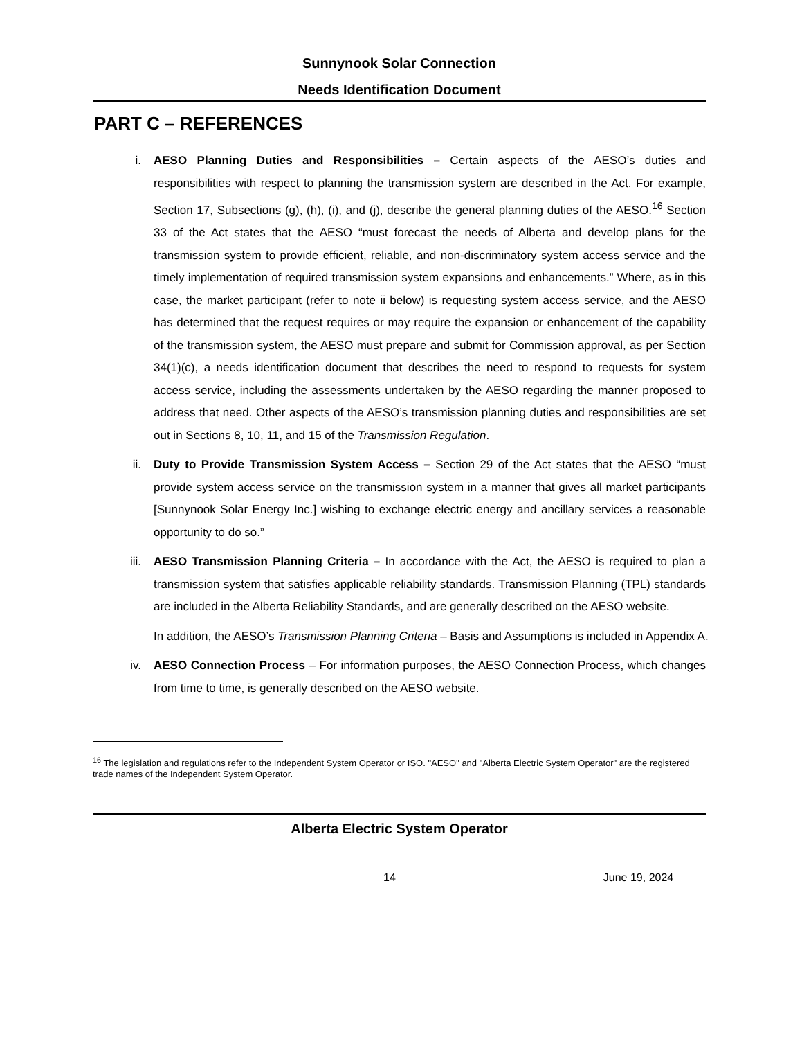Sunnynook Solar Connection
Needs Identification Document
PART C – REFERENCES
i. AESO Planning Duties and Responsibilities – Certain aspects of the AESO’s duties and responsibilities with respect to planning the transmission system are described in the Act. For example, Section 17, Subsections (g), (h), (i), and (j), describe the general planning duties of the AESO.<sup>16</sup> Section 33 of the Act states that the AESO “must forecast the needs of Alberta and develop plans for the transmission system to provide efficient, reliable, and non-discriminatory system access service and the timely implementation of required transmission system expansions and enhancements.” Where, as in this case, the market participant (refer to note ii below) is requesting system access service, and the AESO has determined that the request requires or may require the expansion or enhancement of the capability of the transmission system, the AESO must prepare and submit for Commission approval, as per Section 34(1)(c), a needs identification document that describes the need to respond to requests for system access service, including the assessments undertaken by the AESO regarding the manner proposed to address that need. Other aspects of the AESO’s transmission planning duties and responsibilities are set out in Sections 8, 10, 11, and 15 of the Transmission Regulation.
ii. Duty to Provide Transmission System Access – Section 29 of the Act states that the AESO “must provide system access service on the transmission system in a manner that gives all market participants [Sunnynook Solar Energy Inc.] wishing to exchange electric energy and ancillary services a reasonable opportunity to do so.”
iii. AESO Transmission Planning Criteria – In accordance with the Act, the AESO is required to plan a transmission system that satisfies applicable reliability standards. Transmission Planning (TPL) standards are included in the Alberta Reliability Standards, and are generally described on the AESO website.
In addition, the AESO’s Transmission Planning Criteria – Basis and Assumptions is included in Appendix A.
iv. AESO Connection Process – For information purposes, the AESO Connection Process, which changes from time to time, is generally described on the AESO website.
<sup>16</sup> The legislation and regulations refer to the Independent System Operator or ISO. "AESO" and "Alberta Electric System Operator" are the registered trade names of the Independent System Operator.
Alberta Electric System Operator
14 June 19, 2024